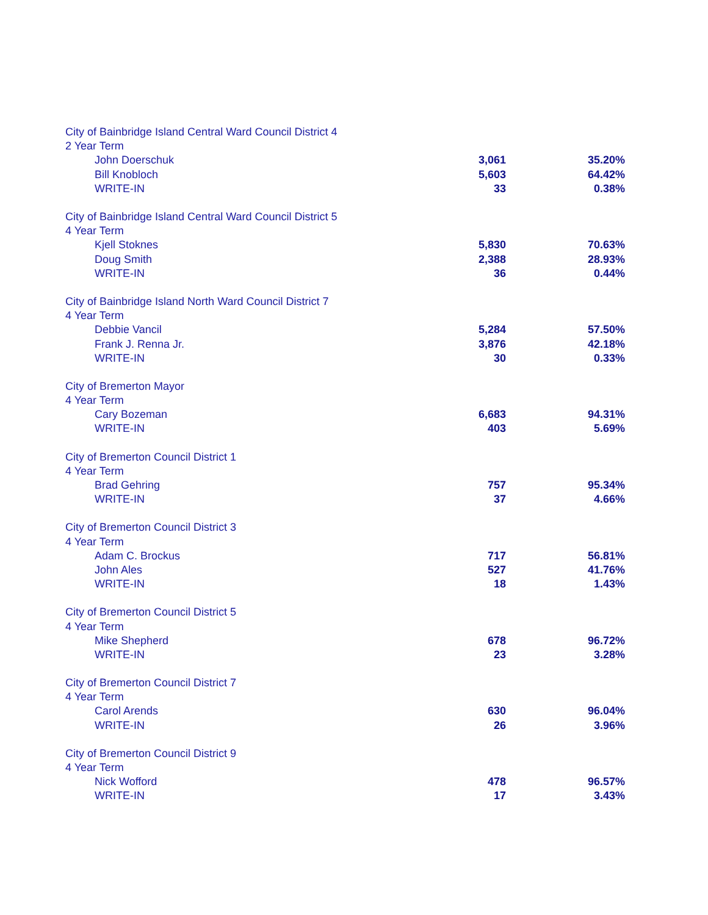| City of Bainbridge Island Central Ward Council District 4 | | |
| 2 Year Term | | |
| John Doerschuk | 3,061 | 35.20% |
| Bill Knobloch | 5,603 | 64.42% |
| WRITE-IN | 33 | 0.38% |
| City of Bainbridge Island Central Ward Council District 5 | | |
| 4 Year Term | | |
| Kjell Stoknes | 5,830 | 70.63% |
| Doug Smith | 2,388 | 28.93% |
| WRITE-IN | 36 | 0.44% |
| City of Bainbridge Island North Ward Council District 7 | | |
| 4 Year Term | | |
| Debbie Vancil | 5,284 | 57.50% |
| Frank J. Renna Jr. | 3,876 | 42.18% |
| WRITE-IN | 30 | 0.33% |
| City of Bremerton Mayor | | |
| 4 Year Term | | |
| Cary Bozeman | 6,683 | 94.31% |
| WRITE-IN | 403 | 5.69% |
| City of Bremerton Council District 1 | | |
| 4 Year Term | | |
| Brad Gehring | 757 | 95.34% |
| WRITE-IN | 37 | 4.66% |
| City of Bremerton Council District 3 | | |
| 4 Year Term | | |
| Adam C. Brockus | 717 | 56.81% |
| John Ales | 527 | 41.76% |
| WRITE-IN | 18 | 1.43% |
| City of Bremerton Council District 5 | | |
| 4 Year Term | | |
| Mike Shepherd | 678 | 96.72% |
| WRITE-IN | 23 | 3.28% |
| City of Bremerton Council District 7 | | |
| 4 Year Term | | |
| Carol Arends | 630 | 96.04% |
| WRITE-IN | 26 | 3.96% |
| City of Bremerton Council District 9 | | |
| 4 Year Term | | |
| Nick Wofford | 478 | 96.57% |
| WRITE-IN | 17 | 3.43% |